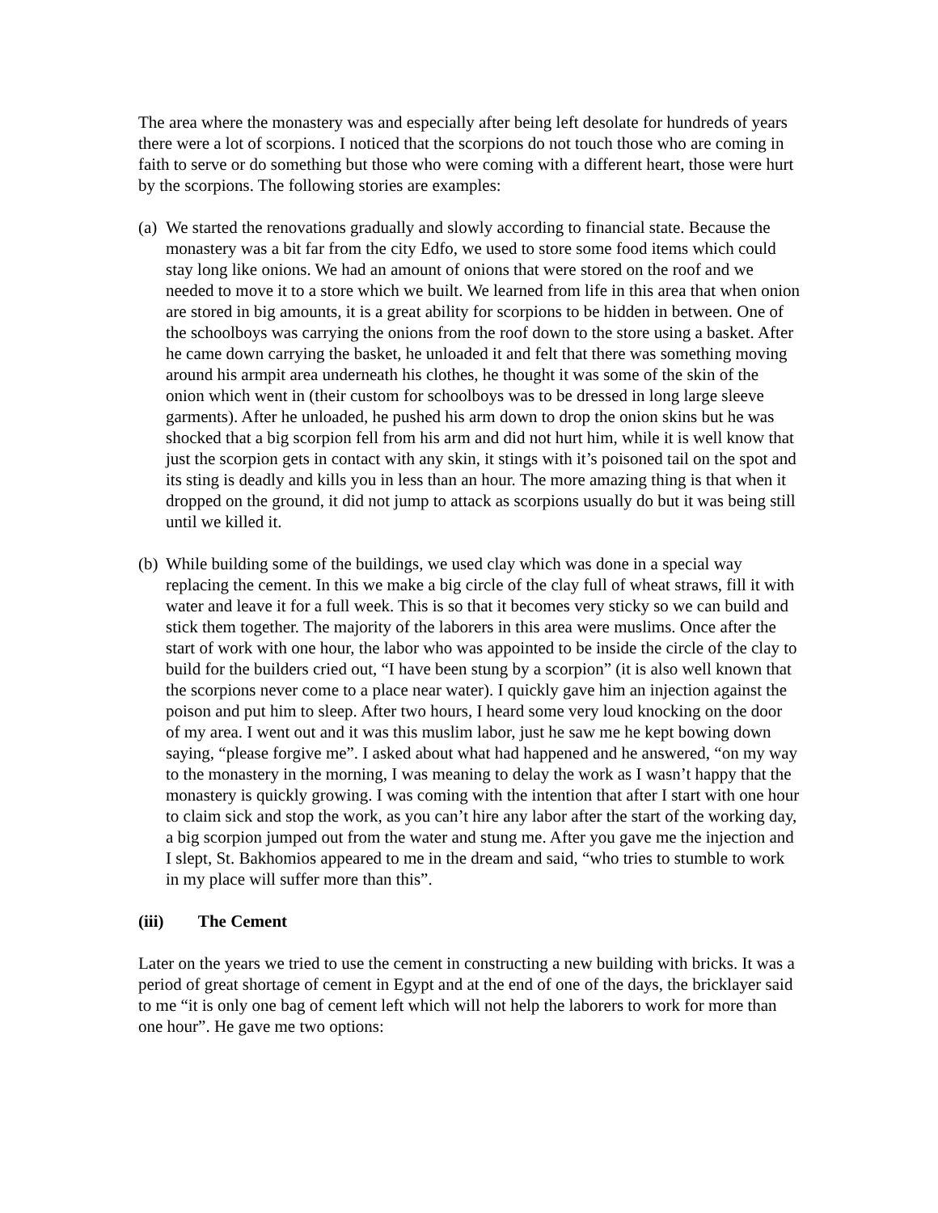The area where the monastery was and especially after being left desolate for hundreds of years there were a lot of scorpions. I noticed that the scorpions do not touch those who are coming in faith to serve or do something but those who were coming with a different heart, those were hurt by the scorpions. The following stories are examples:
(a)
We started the renovations gradually and slowly according to financial state. Because the monastery was a bit far from the city Edfo, we used to store some food items which could stay long like onions. We had an amount of onions that were stored on the roof and we needed to move it to a store which we built. We learned from life in this area that when onion are stored in big amounts, it is a great ability for scorpions to be hidden in between. One of the schoolboys was carrying the onions from the roof down to the store using a basket. After he came down carrying the basket, he unloaded it and felt that there was something moving around his armpit area underneath his clothes, he thought it was some of the skin of the onion which went in (their custom for schoolboys was to be dressed in long large sleeve garments). After he unloaded, he pushed his arm down to drop the onion skins but he was shocked that a big scorpion fell from his arm and did not hurt him, while it is well know that just the scorpion gets in contact with any skin, it stings with it’s poisoned tail on the spot and its sting is deadly and kills you in less than an hour. The more amazing thing is that when it dropped on the ground, it did not jump to attack as scorpions usually do but it was being still until we killed it.
(b)
While building some of the buildings, we used clay which was done in a special way replacing the cement. In this we make a big circle of the clay full of wheat straws, fill it with water and leave it for a full week. This is so that it becomes very sticky so we can build and stick them together. The majority of the laborers in this area were muslims. Once after the start of work with one hour, the labor who was appointed to be inside the circle of the clay to build for the builders cried out, “I have been stung by a scorpion” (it is also well known that the scorpions never come to a place near water). I quickly gave him an injection against the poison and put him to sleep. After two hours, I heard some very loud knocking on the door of my area. I went out and it was this muslim labor, just he saw me he kept bowing down saying, “please forgive me”. I asked about what had happened and he answered, “on my way to the monastery in the morning, I was meaning to delay the work as I wasn’t happy that the monastery is quickly growing. I was coming with the intention that after I start with one hour to claim sick and stop the work, as you can’t hire any labor after the start of the working day, a big scorpion jumped out from the water and stung me. After you gave me the injection and I slept, St. Bakhomios appeared to me in the dream and said, “who tries to stumble to work in my place will suffer more than this”.
(iii) The Cement
Later on the years we tried to use the cement in constructing a new building with bricks. It was a period of great shortage of cement in Egypt and at the end of one of the days, the bricklayer said to me “it is only one bag of cement left which will not help the laborers to work for more than one hour”. He gave me two options: